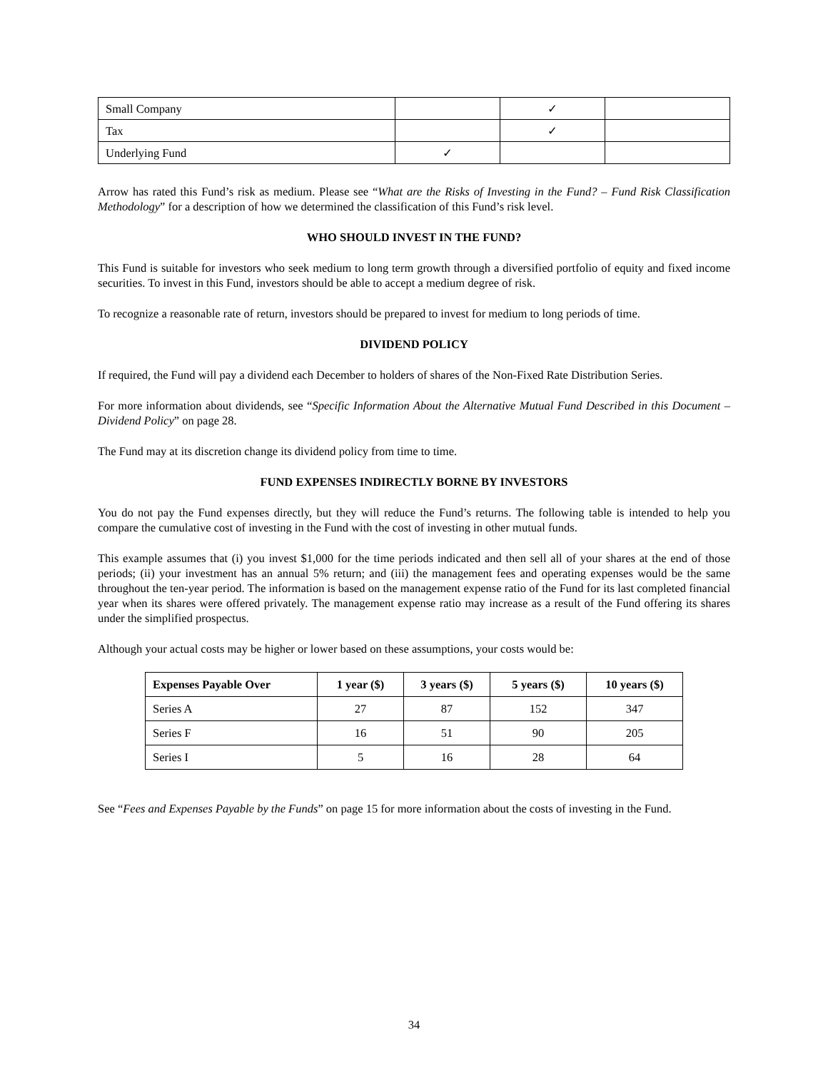| Small Company | | ✓ | |
| Tax | | ✓ | |
| Underlying Fund | ✓ | | |
Arrow has rated this Fund’s risk as medium. Please see “What are the Risks of Investing in the Fund? – Fund Risk Classification Methodology” for a description of how we determined the classification of this Fund’s risk level.
WHO SHOULD INVEST IN THE FUND?
This Fund is suitable for investors who seek medium to long term growth through a diversified portfolio of equity and fixed income securities. To invest in this Fund, investors should be able to accept a medium degree of risk.
To recognize a reasonable rate of return, investors should be prepared to invest for medium to long periods of time.
DIVIDEND POLICY
If required, the Fund will pay a dividend each December to holders of shares of the Non-Fixed Rate Distribution Series.
For more information about dividends, see “Specific Information About the Alternative Mutual Fund Described in this Document – Dividend Policy” on page 28.
The Fund may at its discretion change its dividend policy from time to time.
FUND EXPENSES INDIRECTLY BORNE BY INVESTORS
You do not pay the Fund expenses directly, but they will reduce the Fund’s returns. The following table is intended to help you compare the cumulative cost of investing in the Fund with the cost of investing in other mutual funds.
This example assumes that (i) you invest $1,000 for the time periods indicated and then sell all of your shares at the end of those periods; (ii) your investment has an annual 5% return; and (iii) the management fees and operating expenses would be the same throughout the ten-year period. The information is based on the management expense ratio of the Fund for its last completed financial year when its shares were offered privately. The management expense ratio may increase as a result of the Fund offering its shares under the simplified prospectus.
Although your actual costs may be higher or lower based on these assumptions, your costs would be:
| Expenses Payable Over | 1 year ($) | 3 years ($) | 5 years ($) | 10 years ($) |
| --- | --- | --- | --- | --- |
| Series A | 27 | 87 | 152 | 347 |
| Series F | 16 | 51 | 90 | 205 |
| Series I | 5 | 16 | 28 | 64 |
See “Fees and Expenses Payable by the Funds” on page 15 for more information about the costs of investing in the Fund.
34